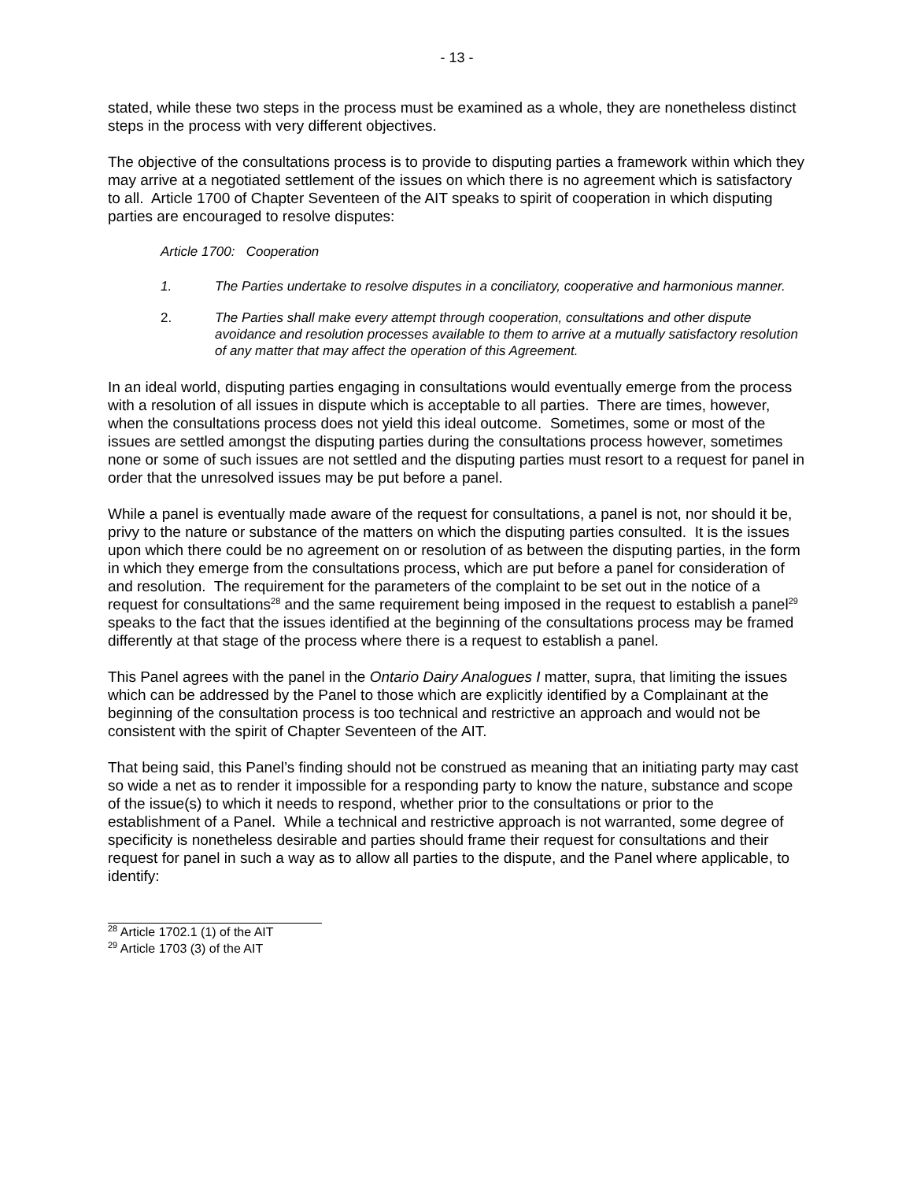- 13 -
stated, while these two steps in the process must be examined as a whole, they are nonetheless distinct steps in the process with very different objectives.
The objective of the consultations process is to provide to disputing parties a framework within which they may arrive at a negotiated settlement of the issues on which there is no agreement which is satisfactory to all. Article 1700 of Chapter Seventeen of the AIT speaks to spirit of cooperation in which disputing parties are encouraged to resolve disputes:
Article 1700: Cooperation
1. The Parties undertake to resolve disputes in a conciliatory, cooperative and harmonious manner.
2. The Parties shall make every attempt through cooperation, consultations and other dispute avoidance and resolution processes available to them to arrive at a mutually satisfactory resolution of any matter that may affect the operation of this Agreement.
In an ideal world, disputing parties engaging in consultations would eventually emerge from the process with a resolution of all issues in dispute which is acceptable to all parties. There are times, however, when the consultations process does not yield this ideal outcome. Sometimes, some or most of the issues are settled amongst the disputing parties during the consultations process however, sometimes none or some of such issues are not settled and the disputing parties must resort to a request for panel in order that the unresolved issues may be put before a panel.
While a panel is eventually made aware of the request for consultations, a panel is not, nor should it be, privy to the nature or substance of the matters on which the disputing parties consulted. It is the issues upon which there could be no agreement on or resolution of as between the disputing parties, in the form in which they emerge from the consultations process, which are put before a panel for consideration of and resolution. The requirement for the parameters of the complaint to be set out in the notice of a request for consultations<sup>28</sup> and the same requirement being imposed in the request to establish a panel<sup>29</sup> speaks to the fact that the issues identified at the beginning of the consultations process may be framed differently at that stage of the process where there is a request to establish a panel.
This Panel agrees with the panel in the Ontario Dairy Analogues I matter, supra, that limiting the issues which can be addressed by the Panel to those which are explicitly identified by a Complainant at the beginning of the consultation process is too technical and restrictive an approach and would not be consistent with the spirit of Chapter Seventeen of the AIT.
That being said, this Panel’s finding should not be construed as meaning that an initiating party may cast so wide a net as to render it impossible for a responding party to know the nature, substance and scope of the issue(s) to which it needs to respond, whether prior to the consultations or prior to the establishment of a Panel. While a technical and restrictive approach is not warranted, some degree of specificity is nonetheless desirable and parties should frame their request for consultations and their request for panel in such a way as to allow all parties to the dispute, and the Panel where applicable, to identify:
<sup>28</sup> Article 1702.1 (1) of the AIT
<sup>29</sup> Article 1703 (3) of the AIT